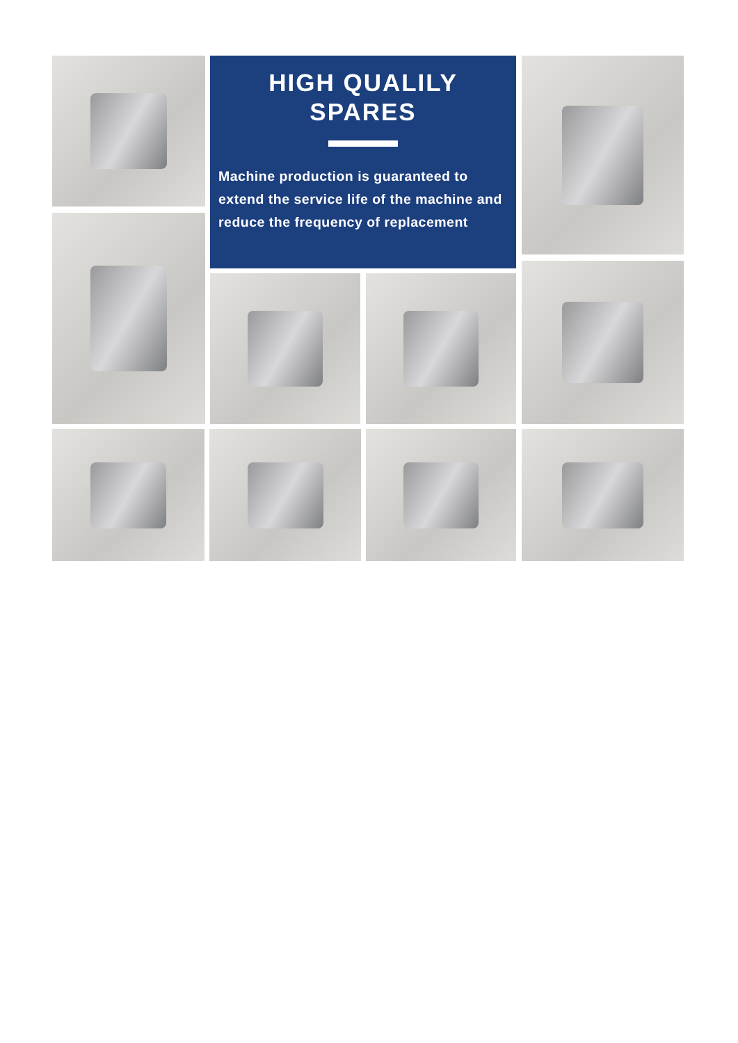HIGH QUALILY
SPARES
Machine production is guaranteed to extend the service life of the machine and reduce the frequency of replacement